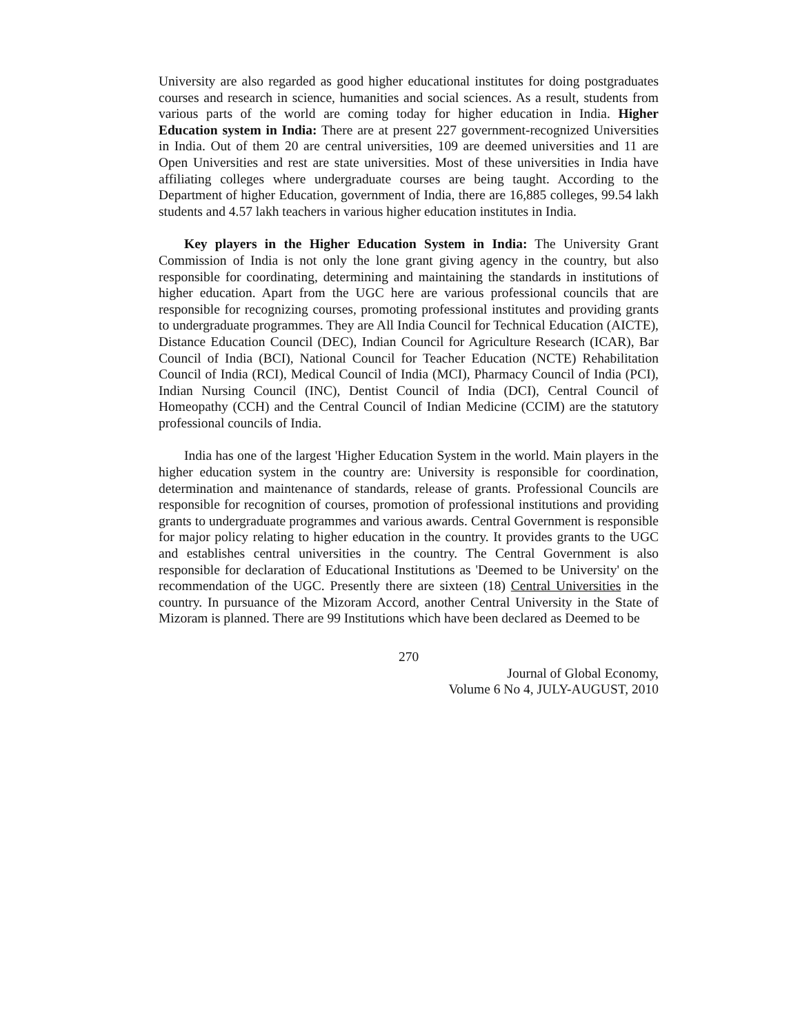University are also regarded as good higher educational institutes for doing postgraduates courses and research in science, humanities and social sciences. As a result, students from various parts of the world are coming today for higher education in India. Higher Education system in India: There are at present 227 government-recognized Universities in India. Out of them 20 are central universities, 109 are deemed universities and 11 are Open Universities and rest are state universities. Most of these universities in India have affiliating colleges where undergraduate courses are being taught. According to the Department of higher Education, government of India, there are 16,885 colleges, 99.54 lakh students and 4.57 lakh teachers in various higher education institutes in India.
Key players in the Higher Education System in India: The University Grant Commission of India is not only the lone grant giving agency in the country, but also responsible for coordinating, determining and maintaining the standards in institutions of higher education. Apart from the UGC here are various professional councils that are responsible for recognizing courses, promoting professional institutes and providing grants to undergraduate programmes. They are All India Council for Technical Education (AICTE), Distance Education Council (DEC), Indian Council for Agriculture Research (ICAR), Bar Council of India (BCI), National Council for Teacher Education (NCTE) Rehabilitation Council of India (RCI), Medical Council of India (MCI), Pharmacy Council of India (PCI), Indian Nursing Council (INC), Dentist Council of India (DCI), Central Council of Homeopathy (CCH) and the Central Council of Indian Medicine (CCIM) are the statutory professional councils of India.
India has one of the largest 'Higher Education System in the world. Main players in the higher education system in the country are: University is responsible for coordination, determination and maintenance of standards, release of grants. Professional Councils are responsible for recognition of courses, promotion of professional institutions and providing grants to undergraduate programmes and various awards. Central Government is responsible for major policy relating to higher education in the country. It provides grants to the UGC and establishes central universities in the country. The Central Government is also responsible for declaration of Educational Institutions as 'Deemed to be University' on the recommendation of the UGC. Presently there are sixteen (18) Central Universities in the country. In pursuance of the Mizoram Accord, another Central University in the State of Mizoram is planned. There are 99 Institutions which have been declared as Deemed to be
270
Journal of Global Economy,
Volume 6 No 4, JULY-AUGUST, 2010